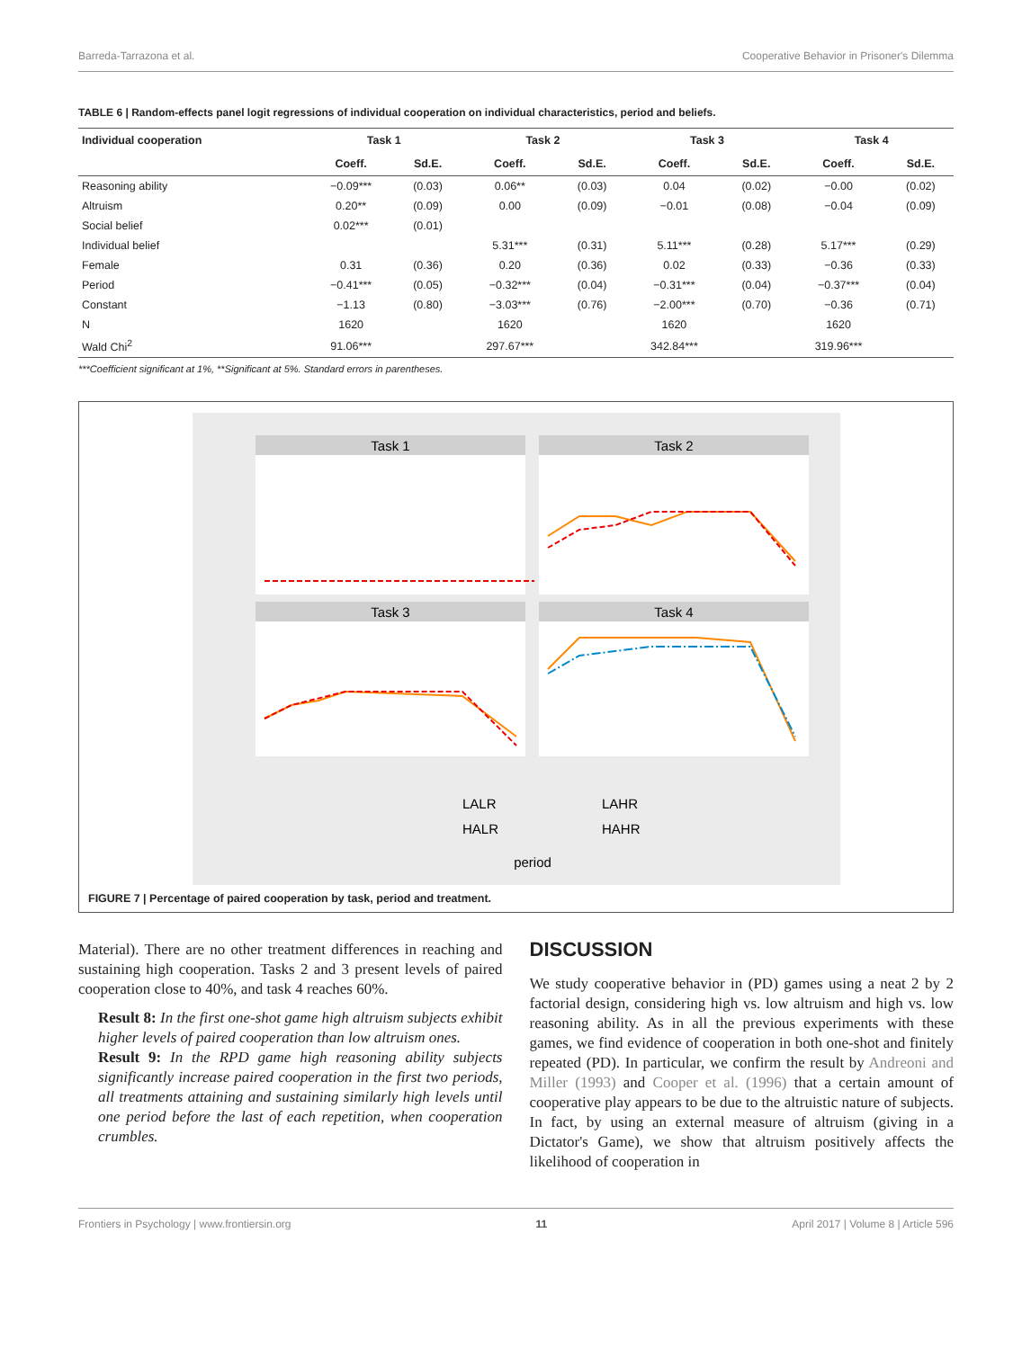Barreda-Tarrazona et al. Cooperative Behavior in Prisoner's Dilemma
TABLE 6 | Random-effects panel logit regressions of individual cooperation on individual characteristics, period and beliefs.
| Individual cooperation | Task 1 | | Task 2 | | Task 3 | | Task 4 | |
| --- | --- | --- | --- | --- | --- | --- | --- | --- |
| | Coeff. | Sd.E. | Coeff. | Sd.E. | Coeff. | Sd.E. | Coeff. | Sd.E. |
| Reasoning ability | −0.09*** | (0.03) | 0.06** | (0.03) | 0.04 | (0.02) | −0.00 | (0.02) |
| Altruism | 0.20** | (0.09) | 0.00 | (0.09) | −0.01 | (0.08) | −0.04 | (0.09) |
| Social belief | 0.02*** | (0.01) | | | | | | |
| Individual belief | | | 5.31*** | (0.31) | 5.11*** | (0.28) | 5.17*** | (0.29) |
| Female | 0.31 | (0.36) | 0.20 | (0.36) | 0.02 | (0.33) | −0.36 | (0.33) |
| Period | −0.41*** | (0.05) | −0.32*** | (0.04) | −0.31*** | (0.04) | −0.37*** | (0.04) |
| Constant | −1.13 | (0.80) | −3.03*** | (0.76) | −2.00*** | (0.70) | −0.36 | (0.71) |
| N | 1620 | | 1620 | | 1620 | | 1620 | |
| Wald Chi<sup>2</sup> | 91.06*** | | 297.67*** | | 342.84*** | | 319.96*** | |
***Coefficient significant at 1%, **Significant at 5%. Standard errors in parentheses.
Task 1
Task 2
Task 3
Task 4
period
LALR
LAHR
HALR
HAHR
FIGURE 7 | Percentage of paired cooperation by task, period and treatment.
Material). There are no other treatment differences in reaching and sustaining high cooperation. Tasks 2 and 3 present levels of paired cooperation close to 40%, and task 4 reaches 60%.
Result 8: In the first one-shot game high altruism subjects exhibit higher levels of paired cooperation than low altruism ones.
Result 9: In the RPD game high reasoning ability subjects significantly increase paired cooperation in the first two periods, all treatments attaining and sustaining similarly high levels until one period before the last of each repetition, when cooperation crumbles.
DISCUSSION
We study cooperative behavior in (PD) games using a neat 2 by 2 factorial design, considering high vs. low altruism and high vs. low reasoning ability. As in all the previous experiments with these games, we find evidence of cooperation in both one-shot and finitely repeated (PD). In particular, we confirm the result by Andreoni and Miller (1993) and Cooper et al. (1996) that a certain amount of cooperative play appears to be due to the altruistic nature of subjects. In fact, by using an external measure of altruism (giving in a Dictator's Game), we show that altruism positively affects the likelihood of cooperation in
Frontiers in Psychology | www.frontiersin.org 11 April 2017 | Volume 8 | Article 596